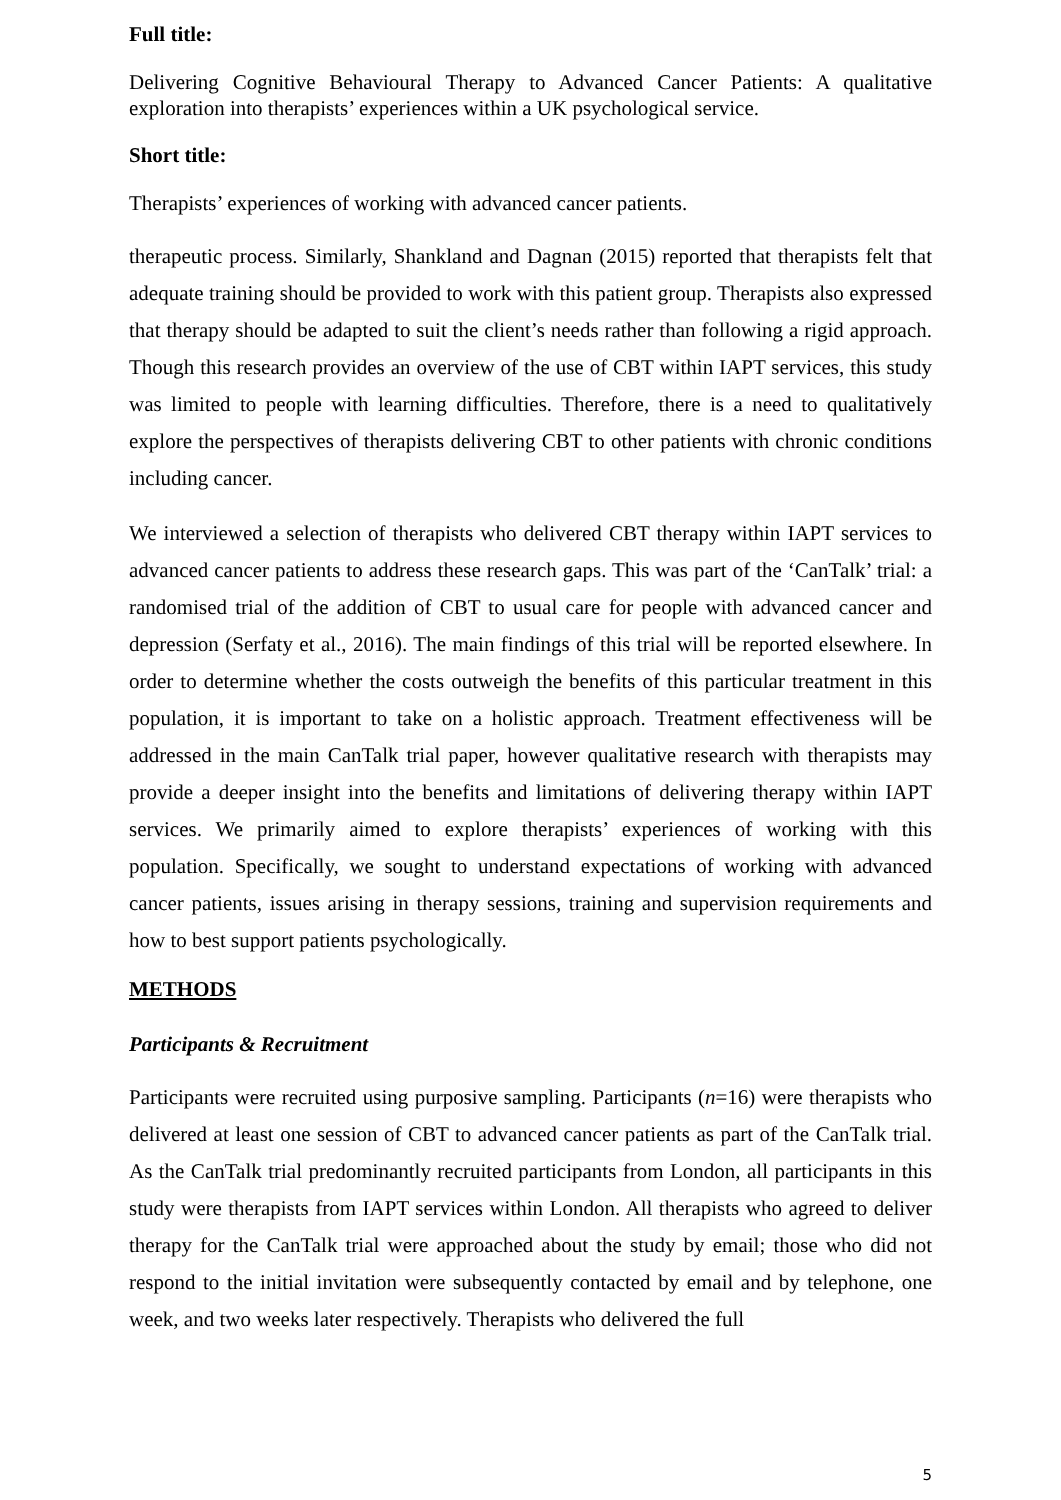Full title:
Delivering Cognitive Behavioural Therapy to Advanced Cancer Patients: A qualitative exploration into therapists’ experiences within a UK psychological service.
Short title:
Therapists’ experiences of working with advanced cancer patients.
therapeutic process. Similarly, Shankland and Dagnan (2015) reported that therapists felt that adequate training should be provided to work with this patient group. Therapists also expressed that therapy should be adapted to suit the client’s needs rather than following a rigid approach. Though this research provides an overview of the use of CBT within IAPT services, this study was limited to people with learning difficulties. Therefore, there is a need to qualitatively explore the perspectives of therapists delivering CBT to other patients with chronic conditions including cancer.
We interviewed a selection of therapists who delivered CBT therapy within IAPT services to advanced cancer patients to address these research gaps. This was part of the ‘CanTalk’ trial: a randomised trial of the addition of CBT to usual care for people with advanced cancer and depression (Serfaty et al., 2016). The main findings of this trial will be reported elsewhere. In order to determine whether the costs outweigh the benefits of this particular treatment in this population, it is important to take on a holistic approach. Treatment effectiveness will be addressed in the main CanTalk trial paper, however qualitative research with therapists may provide a deeper insight into the benefits and limitations of delivering therapy within IAPT services. We primarily aimed to explore therapists’ experiences of working with this population. Specifically, we sought to understand expectations of working with advanced cancer patients, issues arising in therapy sessions, training and supervision requirements and how to best support patients psychologically.
METHODS
Participants & Recruitment
Participants were recruited using purposive sampling. Participants (n=16) were therapists who delivered at least one session of CBT to advanced cancer patients as part of the CanTalk trial. As the CanTalk trial predominantly recruited participants from London, all participants in this study were therapists from IAPT services within London. All therapists who agreed to deliver therapy for the CanTalk trial were approached about the study by email; those who did not respond to the initial invitation were subsequently contacted by email and by telephone, one week, and two weeks later respectively. Therapists who delivered the full
5